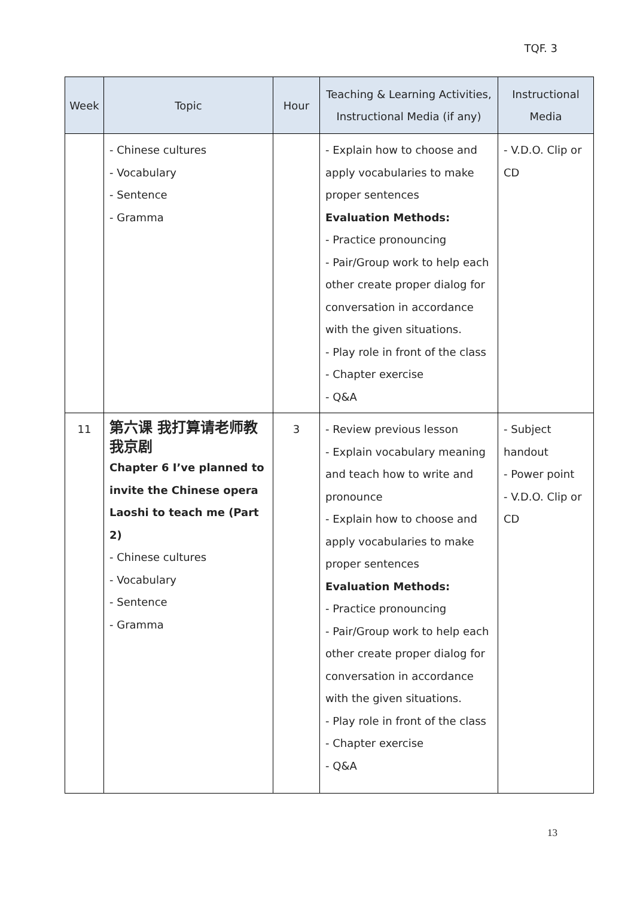TQF. 3
| Week | Topic | Hour | Teaching & Learning Activities, Instructional Media (if any) | Instructional Media |
| --- | --- | --- | --- | --- |
| | - Chinese cultures - Vocabulary - Sentence - Gramma | | - Explain how to choose and apply vocabularies to make proper sentences Evaluation Methods: - Practice pronouncing - Pair/Group work to help each other create proper dialog for conversation in accordance with the given situations. - Play role in front of the class - Chapter exercise - Q&A | - V.D.O. Clip or CD |
| 11 | 第六课 我打算请老师教我京剧 Chapter 6 I’ve planned to invite the Chinese opera Laoshi to teach me (Part 2) - Chinese cultures - Vocabulary - Sentence - Gramma | 3 | - Review previous lesson - Explain vocabulary meaning and teach how to write and pronounce - Explain how to choose and apply vocabularies to make proper sentences Evaluation Methods: - Practice pronouncing - Pair/Group work to help each other create proper dialog for conversation in accordance with the given situations. - Play role in front of the class - Chapter exercise - Q&A | - Subject handout - Power point - V.D.O. Clip or CD |
13